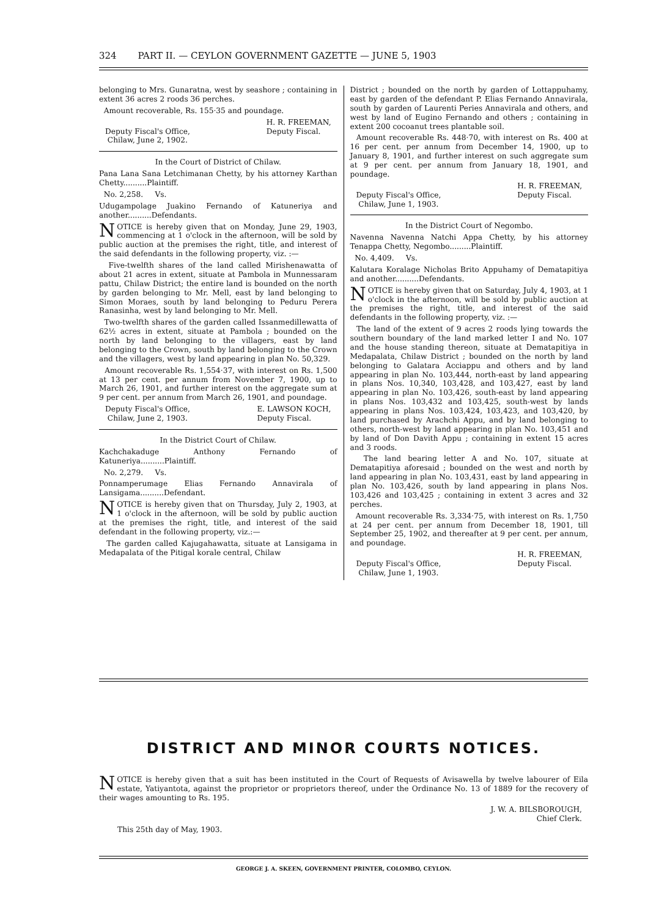324 PART II. — CEYLON GOVERNMENT GAZETTE — JUNE 5, 1903
belonging to Mrs. Gunaratna, west by seashore ; containing in extent 36 acres 2 roods 36 perches.
Amount recoverable, Rs. 155·35 and poundage.
Deputy Fiscal's Office,
Chilaw, June 2, 1902. H. R. FREEMAN,
Deputy Fiscal.
In the Court of District of Chilaw.
Pana Lana Sana Letchimanan Chetty, by his attorney Karthan Chetty..........Plaintiff.
No. 2,258. Vs.
Udugampolage Juakino Fernando of Katuneriya and another..........Defendants.
NOTICE is hereby given that on Monday, June 29, 1903, commencing at 1 o'clock in the afternoon, will be sold by public auction at the premises the right, title, and interest of the said defendants in the following property, viz. :—
Five-twelfth shares of the land called Mirishenawatta of about 21 acres in extent, situate at Pambola in Munnessaram pattu, Chilaw District; the entire land is bounded on the north by garden belonging to Mr. Mell, east by land belonging to Simon Moraes, south by land belonging to Peduru Perera Ranasinha, west by land belonging to Mr. Mell.
Two-twelfth shares of the garden called Issanmedillewatta of 62½ acres in extent, situate at Pambola ; bounded on the north by land belonging to the villagers, east by land belonging to the Crown, south by land belonging to the Crown and the villagers, west by land appearing in plan No. 50,329.
Amount recoverable Rs. 1,554·37, with interest on Rs. 1,500 at 13 per cent. per annum from November 7, 1900, up to March 26, 1901, and further interest on the aggregate sum at 9 per cent. per annum from March 26, 1901, and poundage.
Deputy Fiscal's Office,
Chilaw, June 2, 1903. E. LAWSON KOCH,
Deputy Fiscal.
In the District Court of Chilaw.
Kachchakaduge Anthony Fernando of Katuneriya..........Plaintiff.
No. 2,279. Vs.
Ponnamperumage Elias Fernando Annavirala of Lansigama..........Defendant.
NOTICE is hereby given that on Thursday, July 2, 1903, at 1 o'clock in the afternoon, will be sold by public auction at the premises the right, title, and interest of the said defendant in the following property, viz.:—
The garden called Kajugahawatta, situate at Lansigama in Medapalata of the Pitigal korale central, Chilaw
District ; bounded on the north by garden of Lottappuhamy, east by garden of the defendant P. Elias Fernando Annavirala, south by garden of Laurenti Peries Annavirala and others, and west by land of Eugino Fernando and others ; containing in extent 200 cocoanut trees plantable soil.
Amount recoverable Rs. 448·70, with interest on Rs. 400 at 16 per cent. per annum from December 14, 1900, up to January 8, 1901, and further interest on such aggregate sum at 9 per cent. per annum from January 18, 1901, and poundage.
Deputy Fiscal's Office,
Chilaw, June 1, 1903. H. R. FREEMAN,
Deputy Fiscal.
In the District Court of Negombo.
Navenna Navenna Natchi Appa Chetty, by his attorney Tenappa Chetty, Negombo.........Plaintiff.
No. 4,409. Vs.
Kalutara Koralage Nicholas Brito Appuhamy of Dematapitiya and another..........Defendants.
NOTICE is hereby given that on Saturday, July 4, 1903, at 1 o'clock in the afternoon, will be sold by public auction at the premises the right, title, and interest of the said defendants in the following property, viz. :—
The land of the extent of 9 acres 2 roods lying towards the southern boundary of the land marked letter I and No. 107 and the house standing thereon, situate at Dematapitiya in Medapalata, Chilaw District ; bounded on the north by land belonging to Galatara Acciappu and others and by land appearing in plan No. 103,444, north-east by land appearing in plans Nos. 10,340, 103,428, and 103,427, east by land appearing in plan No. 103,426, south-east by land appearing in plans Nos. 103,432 and 103,425, south-west by lands appearing in plans Nos. 103,424, 103,423, and 103,420, by land purchased by Arachchi Appu, and by land belonging to others, north-west by land appearing in plan No. 103,451 and by land of Don Davith Appu ; containing in extent 15 acres and 3 roods.
The land bearing letter A and No. 107, situate at Dematapitiya aforesaid ; bounded on the west and north by land appearing in plan No. 103,431, east by land appearing in plan No. 103,426, south by land appearing in plans Nos. 103,426 and 103,425 ; containing in extent 3 acres and 32 perches.
Amount recoverable Rs. 3,334·75, with interest on Rs. 1,750 at 24 per cent. per annum from December 18, 1901, till September 25, 1902, and thereafter at 9 per cent. per annum, and poundage.
Deputy Fiscal's Office,
Chilaw, June 1, 1903. H. R. FREEMAN,
Deputy Fiscal.
DISTRICT AND MINOR COURTS NOTICES.
NOTICE is hereby given that a suit has been instituted in the Court of Requests of Avisawella by twelve labourer of Eila estate, Yatiyantota, against the proprietor or proprietors thereof, under the Ordinance No. 13 of 1889 for the recovery of their wages amounting to Rs. 195.
J. W. A. BILSBOROUGH,
Chief Clerk.
This 25th day of May, 1903.
GEORGE J. A. SKEEN, GOVERNMENT PRINTER, COLOMBO, CEYLON.